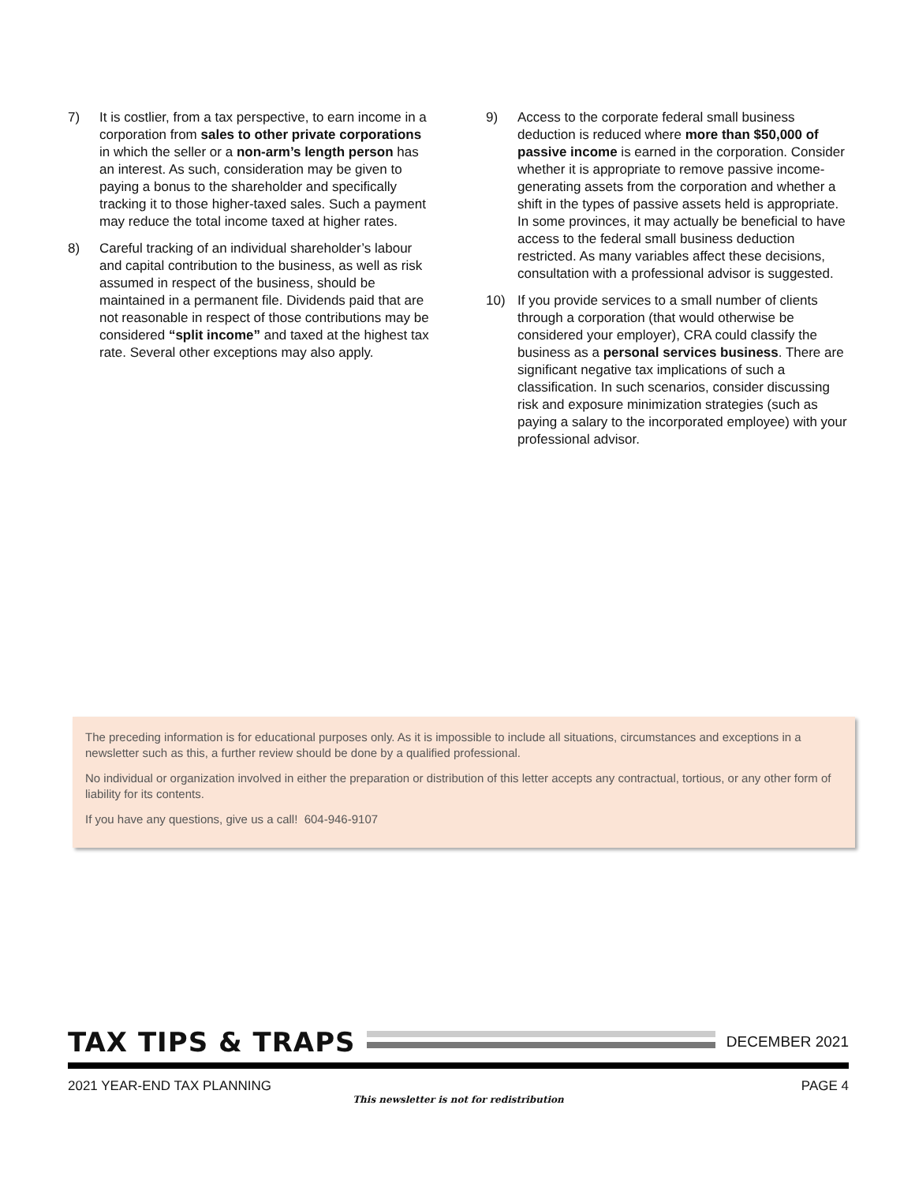7) It is costlier, from a tax perspective, to earn income in a corporation from sales to other private corporations in which the seller or a non-arm’s length person has an interest. As such, consideration may be given to paying a bonus to the shareholder and specifically tracking it to those higher-taxed sales. Such a payment may reduce the total income taxed at higher rates.
8) Careful tracking of an individual shareholder’s labour and capital contribution to the business, as well as risk assumed in respect of the business, should be maintained in a permanent file. Dividends paid that are not reasonable in respect of those contributions may be considered “split income” and taxed at the highest tax rate. Several other exceptions may also apply.
9) Access to the corporate federal small business deduction is reduced where more than $50,000 of passive income is earned in the corporation. Consider whether it is appropriate to remove passive income-generating assets from the corporation and whether a shift in the types of passive assets held is appropriate. In some provinces, it may actually be beneficial to have access to the federal small business deduction restricted. As many variables affect these decisions, consultation with a professional advisor is suggested.
10) If you provide services to a small number of clients through a corporation (that would otherwise be considered your employer), CRA could classify the business as a personal services business. There are significant negative tax implications of such a classification. In such scenarios, consider discussing risk and exposure minimization strategies (such as paying a salary to the incorporated employee) with your professional advisor.
The preceding information is for educational purposes only. As it is impossible to include all situations, circumstances and exceptions in a newsletter such as this, a further review should be done by a qualified professional.
No individual or organization involved in either the preparation or distribution of this letter accepts any contractual, tortious, or any other form of liability for its contents.
If you have any questions, give us a call! 604-946-9107
TAX TIPS & TRAPS
DECEMBER 2021
2021 YEAR-END TAX PLANNING PAGE 4
This newsletter is not for redistribution